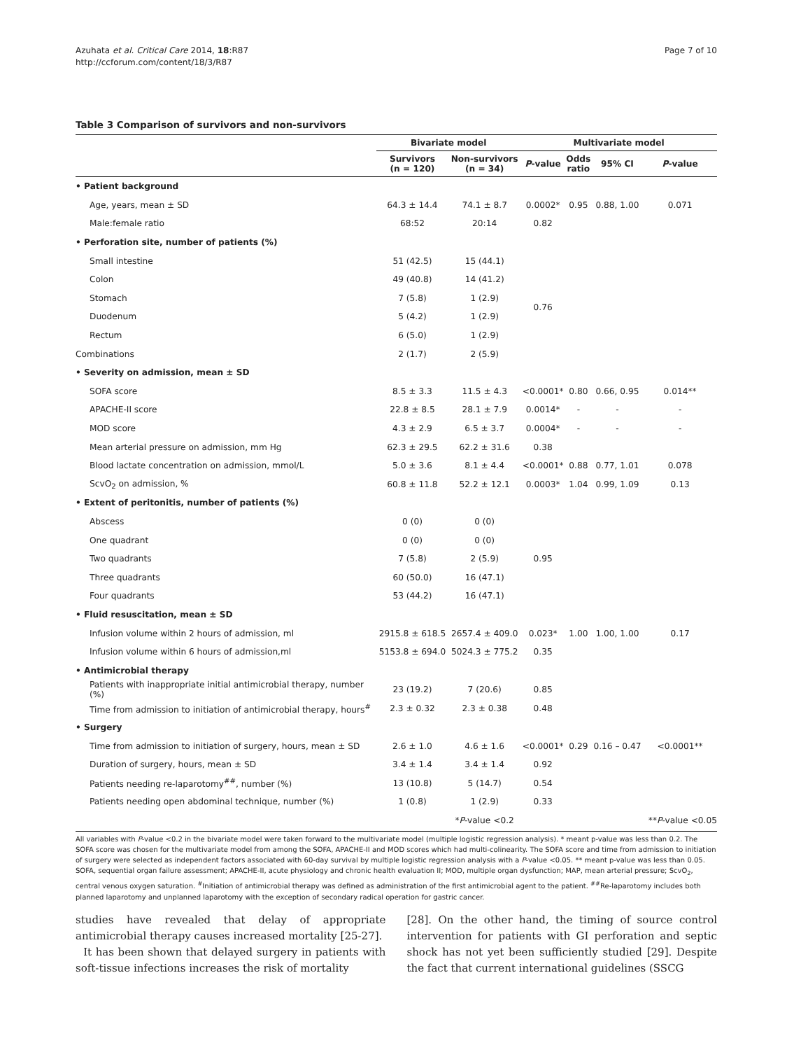Azuhata et al. Critical Care 2014, 18:R87
http://ccforum.com/content/18/3/R87
Page 7 of 10
Table 3 Comparison of survivors and non-survivors
| | Bivariate model | | Multivariate model | | | |
| --- | --- | --- | --- | --- | --- | --- |
| | Survivors (n = 120) | Non-survivors (n = 34) | P -value | Odds ratio | 95% CI | P -value |
| • Patient background | | | | | | |
| Age, years, mean ± SD | 64.3 ± 14.4 | 74.1 ± 8.7 | 0.0002* | 0.95 | 0.88, 1.00 | 0.071 |
| Male:female ratio | 68:52 | 20:14 | 0.82 | | | |
| • Perforation site, number of patients (%) | | | | | | |
| Small intestine | 51 (42.5) | 15 (44.1) | 0.76 | | | |
| Colon | 49 (40.8) | 14 (41.2) | | | | |
| Stomach | 7 (5.8) | 1 (2.9) | | | | |
| Duodenum | 5 (4.2) | 1 (2.9) | | | | |
| Rectum | 6 (5.0) | 1 (2.9) | | | | |
| Combinations | 2 (1.7) | 2 (5.9) | | | | |
| • Severity on admission, mean ± SD | | | | | | |
| SOFA score | 8.5 ± 3.3 | 11.5 ± 4.3 | <0.0001* | 0.80 | 0.66, 0.95 | 0.014** |
| APACHE-II score | 22.8 ± 8.5 | 28.1 ± 7.9 | 0.0014* | - | - | - |
| MOD score | 4.3 ± 2.9 | 6.5 ± 3.7 | 0.0004* | - | - | - |
| Mean arterial pressure on admission, mm Hg | 62.3 ± 29.5 | 62.2 ± 31.6 | 0.38 | | | |
| Blood lactate concentration on admission, mmol/L | 5.0 ± 3.6 | 8.1 ± 4.4 | <0.0001* | 0.88 | 0.77, 1.01 | 0.078 |
| ScvO<sub>2</sub> on admission, % | 60.8 ± 11.8 | 52.2 ± 12.1 | 0.0003* | 1.04 | 0.99, 1.09 | 0.13 |
| • Extent of peritonitis, number of patients (%) | | | | | | |
| Abscess | 0 (0) | 0 (0) | 0.95 | | | |
| One quadrant | 0 (0) | 0 (0) | | | | |
| Two quadrants | 7 (5.8) | 2 (5.9) | | | | |
| Three quadrants | 60 (50.0) | 16 (47.1) | | | | |
| Four quadrants | 53 (44.2) | 16 (47.1) | | | | |
| • Fluid resuscitation, mean ± SD | | | | | | |
| Infusion volume within 2 hours of admission, ml | 2915.8 ± 618.5 | 2657.4 ± 409.0 | 0.023* | 1.00 | 1.00, 1.00 | 0.17 |
| Infusion volume within 6 hours of admission,ml | 5153.8 ± 694.0 | 5024.3 ± 775.2 | 0.35 | | | |
| • Antimicrobial therapy | | | | | | |
| Patients with inappropriate initial antimicrobial therapy, number (%) | 23 (19.2) | 7 (20.6) | 0.85 | | | |
| Time from admission to initiation of antimicrobial therapy, hours<sup>#</sup> | 2.3 ± 0.32 | 2.3 ± 0.38 | 0.48 | | | |
| • Surgery | | | | | | |
| Time from admission to initiation of surgery, hours, mean ± SD | 2.6 ± 1.0 | 4.6 ± 1.6 | <0.0001* | 0.29 | 0.16 – 0.47 | <0.0001** |
| Duration of surgery, hours, mean ± SD | 3.4 ± 1.4 | 3.4 ± 1.4 | 0.92 | | | |
| Patients needing re-laparotomy<sup>##</sup>, number (%) | 13 (10.8) | 5 (14.7) | 0.54 | | | |
| Patients needing open abdominal technique, number (%) | 1 (0.8) | 1 (2.9) | 0.33 | | | |
| | | * P -value <0.2 | | | | ** P -value <0.05 |
All variables with P-value <0.2 in the bivariate model were taken forward to the multivariate model (multiple logistic regression analysis). * meant p-value was less than 0.2. The SOFA score was chosen for the multivariate model from among the SOFA, APACHE-II and MOD scores which had multi-colinearity. The SOFA score and time from admission to initiation of surgery were selected as independent factors associated with 60-day survival by multiple logistic regression analysis with a P-value <0.05. ** meant p-value was less than 0.05. SOFA, sequential organ failure assessment; APACHE-II, acute physiology and chronic health evaluation II; MOD, multiple organ dysfunction; MAP, mean arterial pressure; ScvO<sub>2</sub>, central venous oxygen saturation. <sup>#</sup>Initiation of antimicrobial therapy was defined as administration of the first antimicrobial agent to the patient. <sup>##</sup>Re-laparotomy includes both planned laparotomy and unplanned laparotomy with the exception of secondary radical operation for gastric cancer.
studies have revealed that delay of appropriate antimicrobial therapy causes increased mortality [25-27].
It has been shown that delayed surgery in patients with soft-tissue infections increases the risk of mortality
[28]. On the other hand, the timing of source control intervention for patients with GI perforation and septic shock has not yet been sufficiently studied [29]. Despite the fact that current international guidelines (SSCG